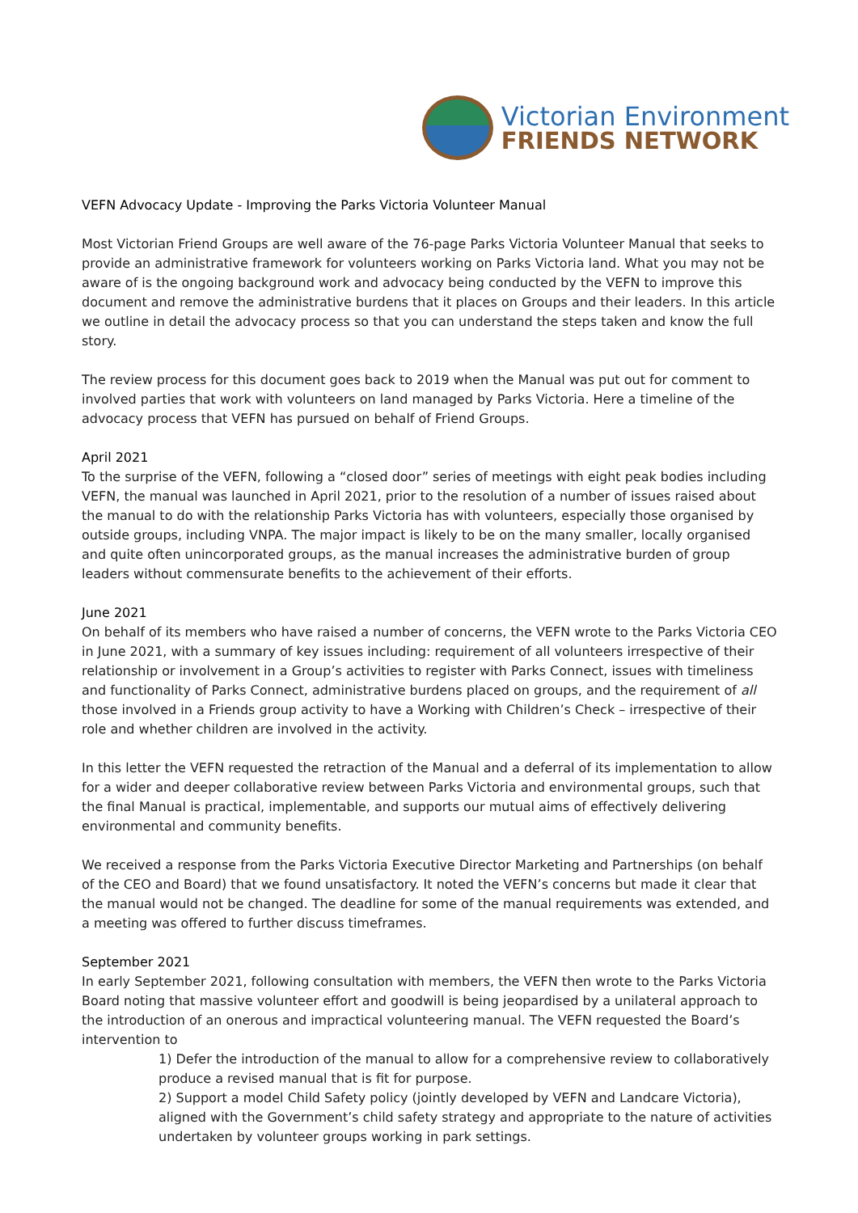Victorian Environment
FRIENDS NETWORK
VEFN Advocacy Update - Improving the Parks Victoria Volunteer Manual
Most Victorian Friend Groups are well aware of the 76-page Parks Victoria Volunteer Manual that seeks to provide an administrative framework for volunteers working on Parks Victoria land. What you may not be aware of is the ongoing background work and advocacy being conducted by the VEFN to improve this document and remove the administrative burdens that it places on Groups and their leaders. In this article we outline in detail the advocacy process so that you can understand the steps taken and know the full story.
The review process for this document goes back to 2019 when the Manual was put out for comment to involved parties that work with volunteers on land managed by Parks Victoria. Here a timeline of the advocacy process that VEFN has pursued on behalf of Friend Groups.
April 2021
To the surprise of the VEFN, following a “closed door” series of meetings with eight peak bodies including VEFN, the manual was launched in April 2021, prior to the resolution of a number of issues raised about the manual to do with the relationship Parks Victoria has with volunteers, especially those organised by outside groups, including VNPA. The major impact is likely to be on the many smaller, locally organised and quite often unincorporated groups, as the manual increases the administrative burden of group leaders without commensurate benefits to the achievement of their efforts.
June 2021
On behalf of its members who have raised a number of concerns, the VEFN wrote to the Parks Victoria CEO in June 2021, with a summary of key issues including: requirement of all volunteers irrespective of their relationship or involvement in a Group’s activities to register with Parks Connect, issues with timeliness and functionality of Parks Connect, administrative burdens placed on groups, and the requirement of all those involved in a Friends group activity to have a Working with Children’s Check – irrespective of their role and whether children are involved in the activity.
In this letter the VEFN requested the retraction of the Manual and a deferral of its implementation to allow for a wider and deeper collaborative review between Parks Victoria and environmental groups, such that the final Manual is practical, implementable, and supports our mutual aims of effectively delivering environmental and community benefits.
We received a response from the Parks Victoria Executive Director Marketing and Partnerships (on behalf of the CEO and Board) that we found unsatisfactory. It noted the VEFN’s concerns but made it clear that the manual would not be changed. The deadline for some of the manual requirements was extended, and a meeting was offered to further discuss timeframes.
September 2021
In early September 2021, following consultation with members, the VEFN then wrote to the Parks Victoria Board noting that massive volunteer effort and goodwill is being jeopardised by a unilateral approach to the introduction of an onerous and impractical volunteering manual. The VEFN requested the Board’s intervention to
1) Defer the introduction of the manual to allow for a comprehensive review to collaboratively produce a revised manual that is fit for purpose.
2) Support a model Child Safety policy (jointly developed by VEFN and Landcare Victoria), aligned with the Government’s child safety strategy and appropriate to the nature of activities undertaken by volunteer groups working in park settings.